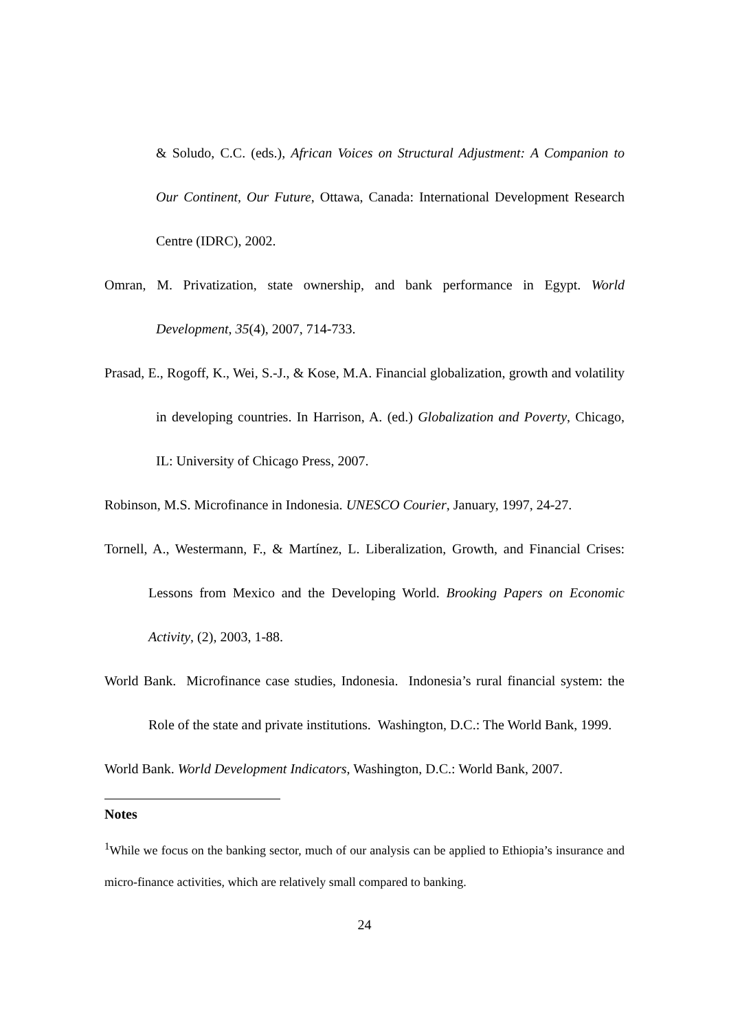& Soludo, C.C. (eds.), African Voices on Structural Adjustment: A Companion to Our Continent, Our Future, Ottawa, Canada: International Development Research Centre (IDRC), 2002.
Omran, M. Privatization, state ownership, and bank performance in Egypt. World Development, 35(4), 2007, 714-733.
Prasad, E., Rogoff, K., Wei, S.-J., & Kose, M.A. Financial globalization, growth and volatility in developing countries. In Harrison, A. (ed.) Globalization and Poverty, Chicago, IL: University of Chicago Press, 2007.
Robinson, M.S. Microfinance in Indonesia. UNESCO Courier, January, 1997, 24-27.
Tornell, A., Westermann, F., & Martínez, L. Liberalization, Growth, and Financial Crises: Lessons from Mexico and the Developing World. Brooking Papers on Economic Activity, (2), 2003, 1-88.
World Bank. Microfinance case studies, Indonesia. Indonesia’s rural financial system: the Role of the state and private institutions. Washington, D.C.: The World Bank, 1999.
World Bank. World Development Indicators, Washington, D.C.: World Bank, 2007.
Notes
<sup>1</sup> While we focus on the banking sector, much of our analysis can be applied to Ethiopia’s insurance and micro-finance activities, which are relatively small compared to banking.
24